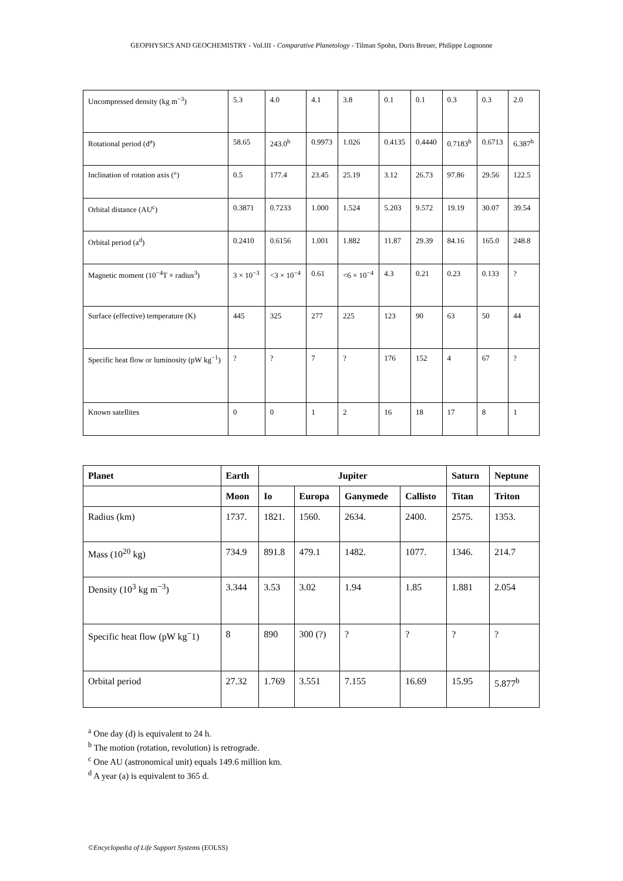GEOPHYSICS AND GEOCHEMISTRY - Vol.III - Comparative Planetology - Tilman Spohn, Doris Breuer, Philippe Lognonne
| Uncompressed density (kg m<sup>−3</sup>) | 5.3 | 4.0 | 4.1 | 3.8 | 0.1 | 0.1 | 0.3 | 0.3 | 2.0 |
| Rotational period (d<sup>a</sup>) | 58.65 | 243.0<sup>b</sup> | 0.9973 | 1.026 | 0.4135 | 0.4440 | 0.7183<sup>b</sup> | 0.6713 | 6.387<sup>b</sup> |
| Inclination of rotation axis (°) | 0.5 | 177.4 | 23.45 | 25.19 | 3.12 | 26.73 | 97.86 | 29.56 | 122.5 |
| Orbital distance (AU<sup>c</sup>) | 0.3871 | 0.7233 | 1.000 | 1.524 | 5.203 | 9.572 | 19.19 | 30.07 | 39.54 |
| Orbital period (a<sup>d</sup>) | 0.2410 | 0.6156 | 1.001 | 1.882 | 11.87 | 29.39 | 84.16 | 165.0 | 248.8 |
| Magnetic moment (10<sup>−4</sup>T × radius<sup>3</sup>) | 3 × 10<sup>−3</sup> | <3 × 10<sup>−4</sup> | 0.61 | <6 × 10<sup>−4</sup> | 4.3 | 0.21 | 0.23 | 0.133 | ? |
| Surface (effective) temperature (K) | 445 | 325 | 277 | 225 | 123 | 90 | 63 | 50 | 44 |
| Specific heat flow or luminosity (pW kg<sup>−1</sup>) | ? | ? | 7 | ? | 176 | 152 | 4 | 67 | ? |
| Known satellites | 0 | 0 | 1 | 2 | 16 | 18 | 17 | 8 | 1 |
| Planet | Earth | Jupiter | | | | Saturn | Neptune |
| --- | --- | --- | --- | --- | --- | --- | --- |
| | Moon | Io | Europa | Ganymede | Callisto | Titan | Triton |
| Radius (km) | 1737. | 1821. | 1560. | 2634. | 2400. | 2575. | 1353. |
| Mass (10<sup>20</sup> kg) | 734.9 | 891.8 | 479.1 | 1482. | 1077. | 1346. | 214.7 |
| Density (10<sup>3</sup> kg m<sup>−3</sup>) | 3.344 | 3.53 | 3.02 | 1.94 | 1.85 | 1.881 | 2.054 |
| Specific heat flow (pW kg<sup>−</sup>1) | 8 | 890 | 300 (?) | ? | ? | ? | ? |
| Orbital period | 27.32 | 1.769 | 3.551 | 7.155 | 16.69 | 15.95 | 5.877<sup>b</sup> |
<sup>a</sup> One day (d) is equivalent to 24 h.
<sup>b</sup> The motion (rotation, revolution) is retrograde.
<sup>c</sup> One AU (astronomical unit) equals 149.6 million km.
<sup>d</sup> A year (a) is equivalent to 365 d.
©Encyclopedia of Life Support Systems (EOLSS)